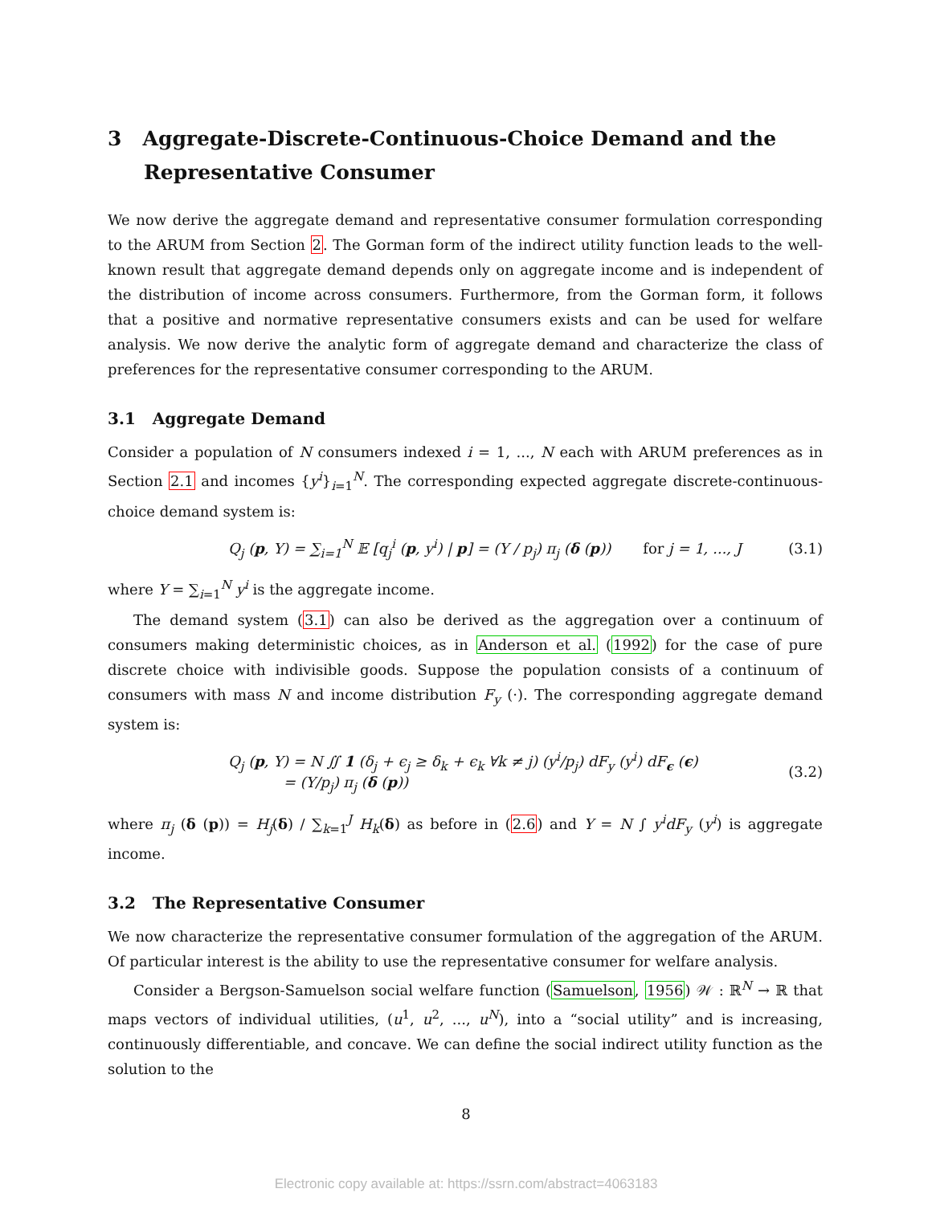3 Aggregate-Discrete-Continuous-Choice Demand and the Representative Consumer
We now derive the aggregate demand and representative consumer formulation corresponding to the ARUM from Section 2. The Gorman form of the indirect utility function leads to the well-known result that aggregate demand depends only on aggregate income and is independent of the distribution of income across consumers. Furthermore, from the Gorman form, it follows that a positive and normative representative consumers exists and can be used for welfare analysis. We now derive the analytic form of aggregate demand and characterize the class of preferences for the representative consumer corresponding to the ARUM.
3.1 Aggregate Demand
Consider a population of N consumers indexed i = 1, ..., N each with ARUM preferences as in Section 2.1 and incomes {y<sup>i</sup>}<sub>i=1</sub><sup>N</sup>. The corresponding expected aggregate discrete-continuous-choice demand system is:
Q<sub>j</sub> (p, Y) = ∑<sub>i=1</sub><sup>N</sup> 𝔼 [q<sub>j</sub><sup>i</sup> (p, y<sup>i</sup>) | p] = (Y / p<sub>j</sub>) π<sub>j</sub> (δ (p)) for j = 1, ..., J (3.1)
where Y = ∑<sub>i=1</sub><sup>N</sup> y<sup>i</sup> is the aggregate income.
The demand system (3.1) can also be derived as the aggregation over a continuum of consumers making deterministic choices, as in Anderson et al. (1992) for the case of pure discrete choice with indivisible goods. Suppose the population consists of a continuum of consumers with mass N and income distribution F<sub>y</sub> (·). The corresponding aggregate demand system is:
Q<sub>j</sub> (p, Y) = N ∬ 1 (δ<sub>j</sub> + ϵ<sub>j</sub> ≥ δ<sub>k</sub> + ϵ<sub>k</sub> ∀k ≠ j) (y<sup>i</sup>/p<sub>j</sub>) dF<sub>y</sub> (y<sup>i</sup>) dF<sub>ϵ</sub> (ϵ)
= (Y/p<sub>j</sub>) π<sub>j</sub> (δ (p)) (3.2)
where π<sub>j</sub> (δ (p)) = H<sub>j</sub>(δ) / ∑<sub>k=1</sub><sup>J</sup> H<sub>k</sub>(δ) as before in (2.6) and Y = N ∫ y<sup>i</sup>dF<sub>y</sub> (y<sup>i</sup>) is aggregate income.
3.2 The Representative Consumer
We now characterize the representative consumer formulation of the aggregation of the ARUM. Of particular interest is the ability to use the representative consumer for welfare analysis.
Consider a Bergson-Samuelson social welfare function (Samuelson, 1956) 𝒲 : ℝ<sup>N</sup> → ℝ that maps vectors of individual utilities, (u<sup>1</sup>, u<sup>2</sup>, ..., u<sup>N</sup>), into a “social utility” and is increasing, continuously differentiable, and concave. We can define the social indirect utility function as the solution to the
8
Electronic copy available at: https://ssrn.com/abstract=4063183